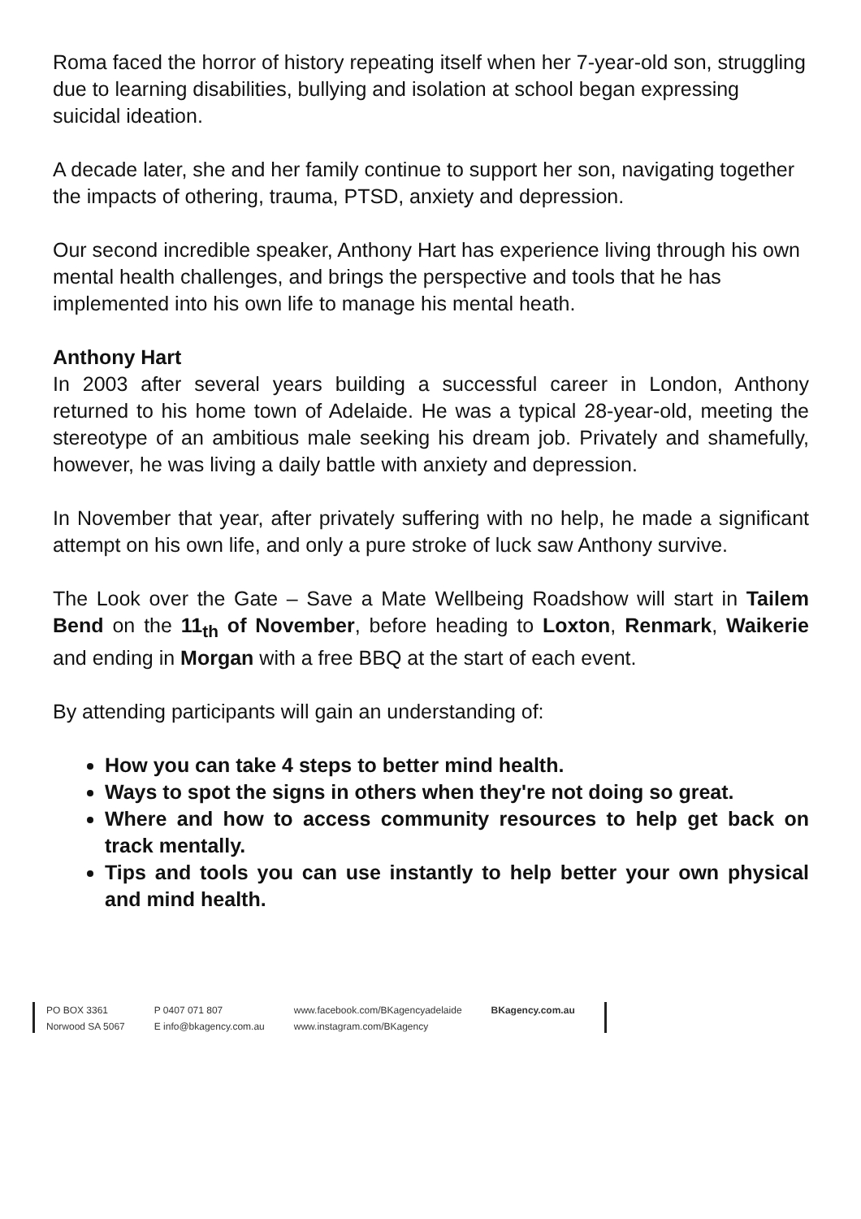Roma faced the horror of history repeating itself when her 7-year-old son, struggling due to learning disabilities, bullying and isolation at school began expressing suicidal ideation.
A decade later, she and her family continue to support her son, navigating together the impacts of othering, trauma, PTSD, anxiety and depression.
Our second incredible speaker, Anthony Hart has experience living through his own mental health challenges, and brings the perspective and tools that he has implemented into his own life to manage his mental heath.
Anthony Hart
In 2003 after several years building a successful career in London, Anthony returned to his home town of Adelaide. He was a typical 28-year-old, meeting the stereotype of an ambitious male seeking his dream job. Privately and shamefully, however, he was living a daily battle with anxiety and depression.
In November that year, after privately suffering with no help, he made a significant attempt on his own life, and only a pure stroke of luck saw Anthony survive.
The Look over the Gate – Save a Mate Wellbeing Roadshow will start in Tailem Bend on the 11<sub>th</sub> of November, before heading to Loxton, Renmark, Waikerie and ending in Morgan with a free BBQ at the start of each event.
By attending participants will gain an understanding of:
How you can take 4 steps to better mind health.
Ways to spot the signs in others when they're not doing so great.
Where and how to access community resources to help get back on track mentally.
Tips and tools you can use instantly to help better your own physical and mind health.
PO BOX 3361
Norwood SA 5067
P 0407 071 807
E info@bkagency.com.au
www.facebook.com/BKagencyadelaide
www.instagram.com/BKagency
BKagency.com.au